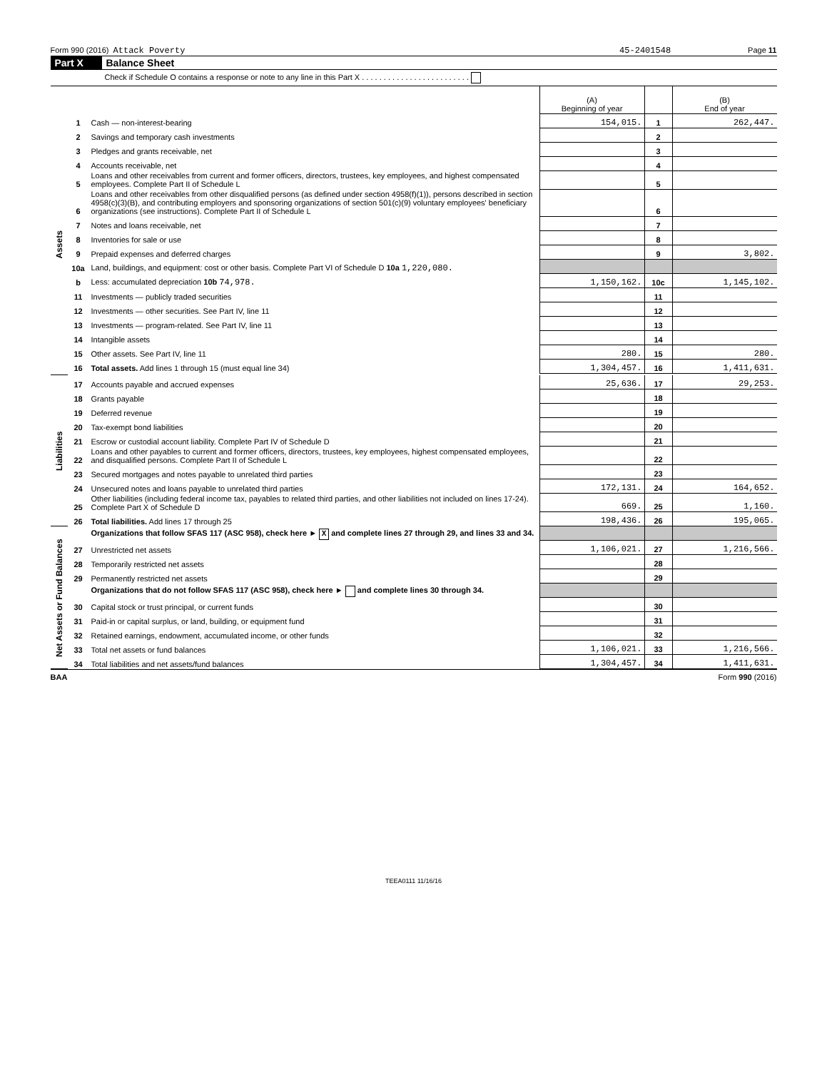Form 990 (2016) Attack Poverty 45-2401548 Page 11
Part X Balance Sheet
Check if Schedule O contains a response or note to any line in this Part X . . . . . . . . . . . . . . . . . . . . . . . . .
| | | | (A) Beginning of year | | (B) End of year |
| Assets | 1 | Cash — non-interest-bearing | 154,015. | 1 | 262,447. |
| | 2 | Savings and temporary cash investments | | 2 | |
| | 3 | Pledges and grants receivable, net | | 3 | |
| | 4 | Accounts receivable, net | | 4 | |
| | 5 | Loans and other receivables from current and former officers, directors, trustees, key employees, and highest compensated employees. Complete Part II of Schedule L | | 5 | |
| | 6 | Loans and other receivables from other disqualified persons (as defined under section 4958(f)(1)), persons described in section 4958(c)(3)(B), and contributing employers and sponsoring organizations of section 501(c)(9) voluntary employees' beneficiary organizations (see instructions). Complete Part II of Schedule L | | 6 | |
| | 7 | Notes and loans receivable, net | | 7 | |
| | 8 | Inventories for sale or use | | 8 | |
| | 9 | Prepaid expenses and deferred charges | | 9 | 3,802. |
| | 10a | Land, buildings, and equipment: cost or other basis. Complete Part VI of Schedule D 10a 1,220,080. | | | |
| | b | Less: accumulated depreciation 10b 74,978. | 1,150,162. | 10c | 1,145,102. |
| | 11 | Investments — publicly traded securities | | 11 | |
| | 12 | Investments — other securities. See Part IV, line 11 | | 12 | |
| | 13 | Investments — program-related. See Part IV, line 11 | | 13 | |
| | 14 | Intangible assets | | 14 | |
| | 15 | Other assets. See Part IV, line 11 | 280. | 15 | 280. |
| | 16 | Total assets. Add lines 1 through 15 (must equal line 34) | 1,304,457. | 16 | 1,411,631. |
| Liabilities | 17 | Accounts payable and accrued expenses | 25,636. | 17 | 29,253. |
| | 18 | Grants payable | | 18 | |
| | 19 | Deferred revenue | | 19 | |
| | 20 | Tax-exempt bond liabilities | | 20 | |
| | 21 | Escrow or custodial account liability. Complete Part IV of Schedule D | | 21 | |
| | 22 | Loans and other payables to current and former officers, directors, trustees, key employees, highest compensated employees, and disqualified persons. Complete Part II of Schedule L | | 22 | |
| | 23 | Secured mortgages and notes payable to unrelated third parties | | 23 | |
| | 24 | Unsecured notes and loans payable to unrelated third parties | 172,131. | 24 | 164,652. |
| | 25 | Other liabilities (including federal income tax, payables to related third parties, and other liabilities not included on lines 17-24). Complete Part X of Schedule D | 669. | 25 | 1,160. |
| | 26 | Total liabilities. Add lines 17 through 25 | 198,436. | 26 | 195,065. |
| Net Assets or Fund Balances | | Organizations that follow SFAS 117 (ASC 958), check here ► X and complete lines 27 through 29, and lines 33 and 34. | | | |
| | 27 | Unrestricted net assets | 1,106,021. | 27 | 1,216,566. |
| | 28 | Temporarily restricted net assets | | 28 | |
| | 29 | Permanently restricted net assets | | 29 | |
| | | Organizations that do not follow SFAS 117 (ASC 958), check here ► and complete lines 30 through 34. | | | |
| | 30 | Capital stock or trust principal, or current funds | | 30 | |
| | 31 | Paid-in or capital surplus, or land, building, or equipment fund | | 31 | |
| | 32 | Retained earnings, endowment, accumulated income, or other funds | | 32 | |
| | 33 | Total net assets or fund balances | 1,106,021. | 33 | 1,216,566. |
| | 34 | Total liabilities and net assets/fund balances | 1,304,457. | 34 | 1,411,631. |
BAA Form 990 (2016)
TEEA0111 11/16/16